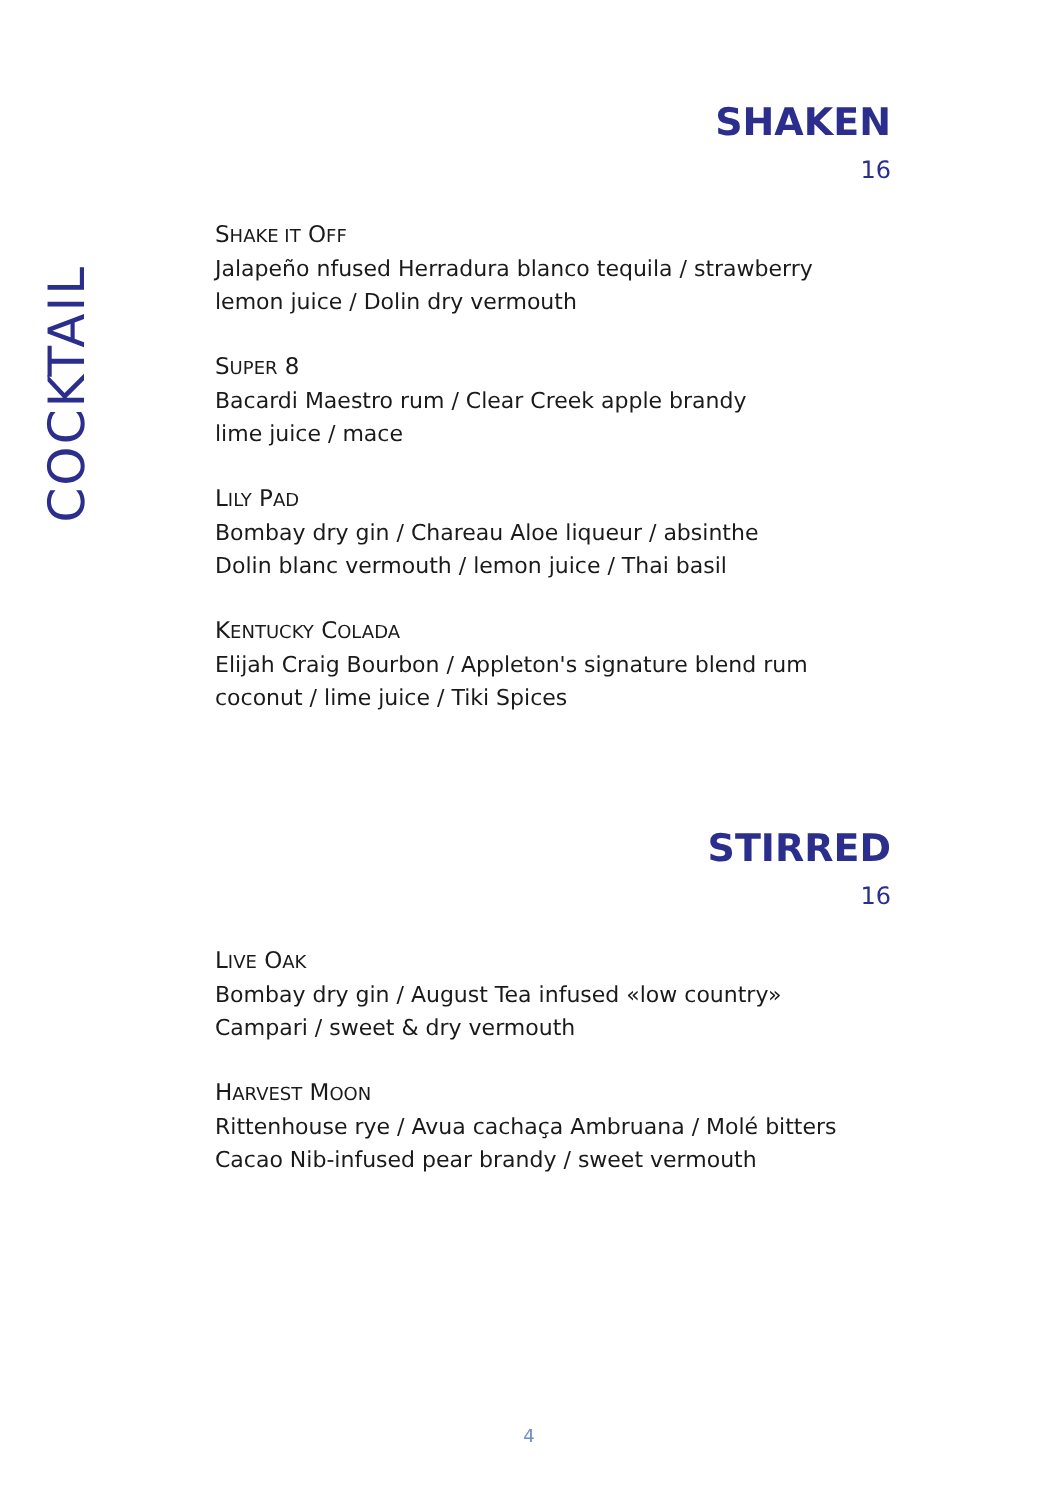COCKTAIL
SHAKEN
16
SHAKE IT OFF
Jalapeño nfused Herradura blanco tequila / strawberry
lemon juice / Dolin dry vermouth
SUPER 8
Bacardi Maestro rum / Clear Creek apple brandy
lime juice / mace
LILY PAD
Bombay dry gin / Chareau Aloe liqueur / absinthe
Dolin blanc vermouth / lemon juice / Thai basil
KENTUCKY COLADA
Elijah Craig Bourbon / Appleton's signature blend rum
coconut / lime juice / Tiki Spices
STIRRED
16
LIVE OAK
Bombay dry gin / August Tea infused «low country»
Campari / sweet & dry vermouth
HARVEST MOON
Rittenhouse rye / Avua cachaça Ambruana / Molé bitters
Cacao Nib-infused pear brandy / sweet vermouth
4